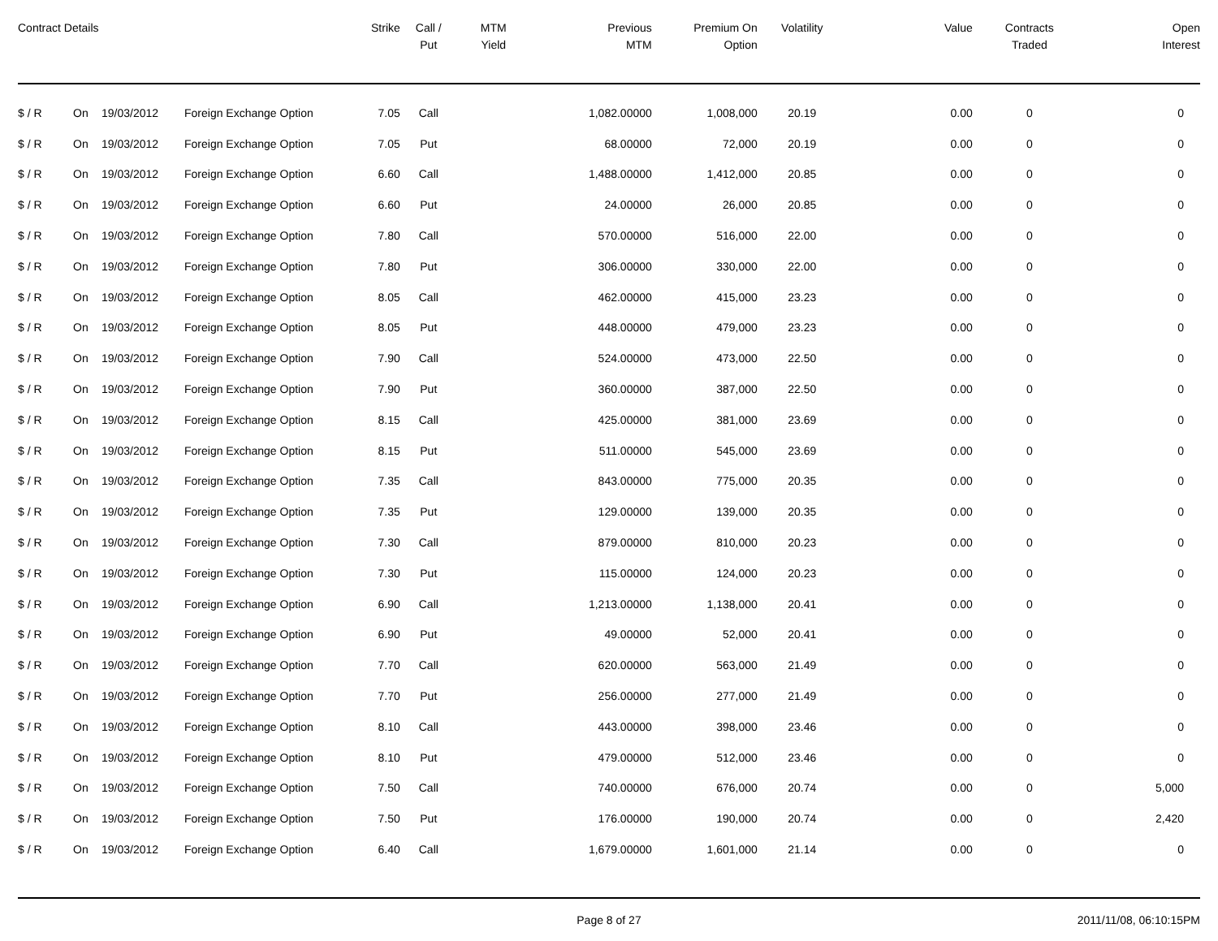| Contract Details | | | | Strike | Call / Put | MTM Yield | Previous MTM | Premium On Option | Volatility | Value | Contracts Traded | Open Interest |
| --- | --- | --- | --- | --- | --- | --- | --- | --- | --- | --- | --- | --- |
| $ / R | On | 19/03/2012 | Foreign Exchange Option | 7.05 | Call | | 1,082.00000 | 1,008,000 | 20.19 | 0.00 | 0 | 0 |
| $ / R | On | 19/03/2012 | Foreign Exchange Option | 7.05 | Put | | 68.00000 | 72,000 | 20.19 | 0.00 | 0 | 0 |
| $ / R | On | 19/03/2012 | Foreign Exchange Option | 6.60 | Call | | 1,488.00000 | 1,412,000 | 20.85 | 0.00 | 0 | 0 |
| $ / R | On | 19/03/2012 | Foreign Exchange Option | 6.60 | Put | | 24.00000 | 26,000 | 20.85 | 0.00 | 0 | 0 |
| $ / R | On | 19/03/2012 | Foreign Exchange Option | 7.80 | Call | | 570.00000 | 516,000 | 22.00 | 0.00 | 0 | 0 |
| $ / R | On | 19/03/2012 | Foreign Exchange Option | 7.80 | Put | | 306.00000 | 330,000 | 22.00 | 0.00 | 0 | 0 |
| $ / R | On | 19/03/2012 | Foreign Exchange Option | 8.05 | Call | | 462.00000 | 415,000 | 23.23 | 0.00 | 0 | 0 |
| $ / R | On | 19/03/2012 | Foreign Exchange Option | 8.05 | Put | | 448.00000 | 479,000 | 23.23 | 0.00 | 0 | 0 |
| $ / R | On | 19/03/2012 | Foreign Exchange Option | 7.90 | Call | | 524.00000 | 473,000 | 22.50 | 0.00 | 0 | 0 |
| $ / R | On | 19/03/2012 | Foreign Exchange Option | 7.90 | Put | | 360.00000 | 387,000 | 22.50 | 0.00 | 0 | 0 |
| $ / R | On | 19/03/2012 | Foreign Exchange Option | 8.15 | Call | | 425.00000 | 381,000 | 23.69 | 0.00 | 0 | 0 |
| $ / R | On | 19/03/2012 | Foreign Exchange Option | 8.15 | Put | | 511.00000 | 545,000 | 23.69 | 0.00 | 0 | 0 |
| $ / R | On | 19/03/2012 | Foreign Exchange Option | 7.35 | Call | | 843.00000 | 775,000 | 20.35 | 0.00 | 0 | 0 |
| $ / R | On | 19/03/2012 | Foreign Exchange Option | 7.35 | Put | | 129.00000 | 139,000 | 20.35 | 0.00 | 0 | 0 |
| $ / R | On | 19/03/2012 | Foreign Exchange Option | 7.30 | Call | | 879.00000 | 810,000 | 20.23 | 0.00 | 0 | 0 |
| $ / R | On | 19/03/2012 | Foreign Exchange Option | 7.30 | Put | | 115.00000 | 124,000 | 20.23 | 0.00 | 0 | 0 |
| $ / R | On | 19/03/2012 | Foreign Exchange Option | 6.90 | Call | | 1,213.00000 | 1,138,000 | 20.41 | 0.00 | 0 | 0 |
| $ / R | On | 19/03/2012 | Foreign Exchange Option | 6.90 | Put | | 49.00000 | 52,000 | 20.41 | 0.00 | 0 | 0 |
| $ / R | On | 19/03/2012 | Foreign Exchange Option | 7.70 | Call | | 620.00000 | 563,000 | 21.49 | 0.00 | 0 | 0 |
| $ / R | On | 19/03/2012 | Foreign Exchange Option | 7.70 | Put | | 256.00000 | 277,000 | 21.49 | 0.00 | 0 | 0 |
| $ / R | On | 19/03/2012 | Foreign Exchange Option | 8.10 | Call | | 443.00000 | 398,000 | 23.46 | 0.00 | 0 | 0 |
| $ / R | On | 19/03/2012 | Foreign Exchange Option | 8.10 | Put | | 479.00000 | 512,000 | 23.46 | 0.00 | 0 | 0 |
| $ / R | On | 19/03/2012 | Foreign Exchange Option | 7.50 | Call | | 740.00000 | 676,000 | 20.74 | 0.00 | 0 | 5,000 |
| $ / R | On | 19/03/2012 | Foreign Exchange Option | 7.50 | Put | | 176.00000 | 190,000 | 20.74 | 0.00 | 0 | 2,420 |
| $ / R | On | 19/03/2012 | Foreign Exchange Option | 6.40 | Call | | 1,679.00000 | 1,601,000 | 21.14 | 0.00 | 0 | 0 |
Page 8 of 27 2011/11/08, 06:10:15PM